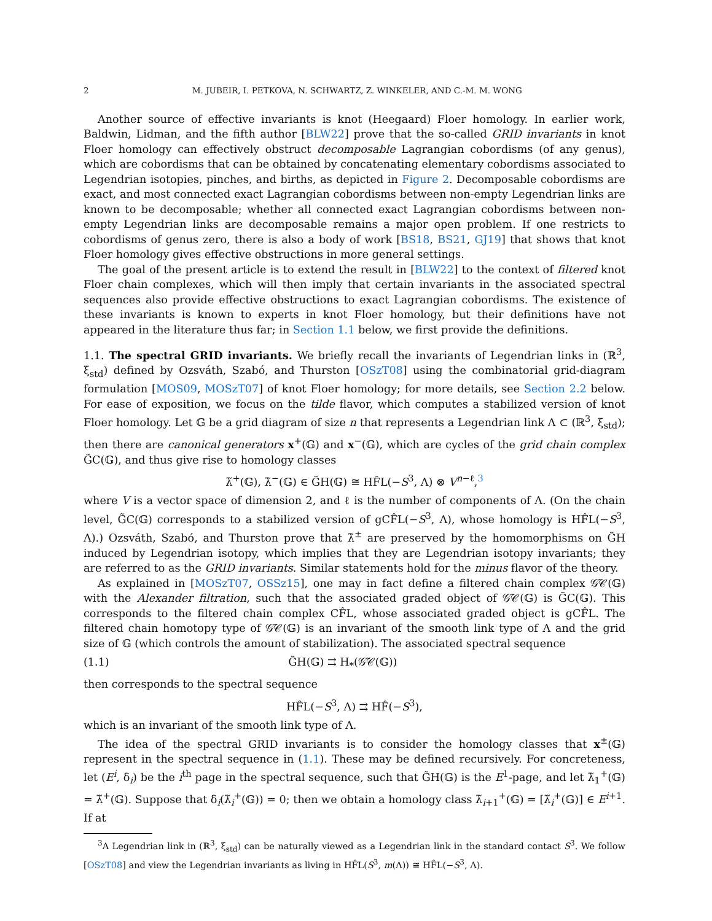2 M. JUBEIR, I. PETKOVA, N. SCHWARTZ, Z. WINKELER, AND C.-M. M. WONG
Another source of effective invariants is knot (Heegaard) Floer homology. In earlier work, Baldwin, Lidman, and the fifth author [BLW22] prove that the so-called GRID invariants in knot Floer homology can effectively obstruct decomposable Lagrangian cobordisms (of any genus), which are cobordisms that can be obtained by concatenating elementary cobordisms associated to Legendrian isotopies, pinches, and births, as depicted in Figure 2. Decomposable cobordisms are exact, and most connected exact Lagrangian cobordisms between non-empty Legendrian links are known to be decomposable; whether all connected exact Lagrangian cobordisms between non-empty Legendrian links are decomposable remains a major open problem. If one restricts to cobordisms of genus zero, there is also a body of work [BS18, BS21, GJ19] that shows that knot Floer homology gives effective obstructions in more general settings.
The goal of the present article is to extend the result in [BLW22] to the context of filtered knot Floer chain complexes, which will then imply that certain invariants in the associated spectral sequences also provide effective obstructions to exact Lagrangian cobordisms. The existence of these invariants is known to experts in knot Floer homology, but their definitions have not appeared in the literature thus far; in Section 1.1 below, we first provide the definitions.
1.1. The spectral GRID invariants. We briefly recall the invariants of Legendrian links in (ℝ<sup>3</sup>, ξ<sub>std</sub>) defined by Ozsváth, Szabó, and Thurston [OSzT08] using the combinatorial grid-diagram formulation [MOS09, MOSzT07] of knot Floer homology; for more details, see Section 2.2 below. For ease of exposition, we focus on the tilde flavor, which computes a stabilized version of knot Floer homology. Let 𝔾 be a grid diagram of size n that represents a Legendrian link Λ ⊂ (ℝ<sup>3</sup>, ξ<sub>std</sub>); then there are canonical generators x<sup>+</sup>(𝔾) and x<sup>−</sup>(𝔾), which are cycles of the grid chain complex G̃C(𝔾), and thus give rise to homology classes
λ̃<sup>+</sup>(𝔾), λ̃<sup>−</sup>(𝔾) ∈ G̃H(𝔾) ≅ HF̂L(−S<sup>3</sup>, Λ) ⊗ V<sup>n−ℓ</sup>,<sup>3</sup>
where V is a vector space of dimension 2, and ℓ is the number of components of Λ. (On the chain level, G̃C(𝔾) corresponds to a stabilized version of gCF̂L(−S<sup>3</sup>, Λ), whose homology is HF̂L(−S<sup>3</sup>, Λ).) Ozsváth, Szabó, and Thurston prove that λ̃<sup>±</sup> are preserved by the homomorphisms on G̃H induced by Legendrian isotopy, which implies that they are Legendrian isotopy invariants; they are referred to as the GRID invariants. Similar statements hold for the minus flavor of the theory.
As explained in [MOSzT07, OSSz15], one may in fact define a filtered chain complex 𝒢̃𝒞(𝔾) with the Alexander filtration, such that the associated graded object of 𝒢̃𝒞(𝔾) is G̃C(𝔾). This corresponds to the filtered chain complex CF̂L, whose associated graded object is gCF̂L. The filtered chain homotopy type of 𝒢̃𝒞(𝔾) is an invariant of the smooth link type of Λ and the grid size of 𝔾 (which controls the amount of stabilization). The associated spectral sequence
(1.1) G̃H(𝔾) ⇉ H<sub>*</sub>(𝒢̃𝒞(𝔾))
then corresponds to the spectral sequence
HF̂L(−S<sup>3</sup>, Λ) ⇉ HF̂(−S<sup>3</sup>),
which is an invariant of the smooth link type of Λ.
The idea of the spectral GRID invariants is to consider the homology classes that x<sup>±</sup>(𝔾) represent in the spectral sequence in (1.1). These may be defined recursively. For concreteness, let (E<sup>i</sup>, δ<sub>i</sub>) be the i<sup>th</sup> page in the spectral sequence, such that G̃H(𝔾) is the E<sup>1</sup>-page, and let λ̃<sub>1</sub><sup>+</sup>(𝔾) = λ̃<sup>+</sup>(𝔾). Suppose that δ<sub>i</sub>(λ̃<sub>i</sub><sup>+</sup>(𝔾)) = 0; then we obtain a homology class λ̃<sub>i+1</sub><sup>+</sup>(𝔾) = [λ̃<sub>i</sub><sup>+</sup>(𝔾)] ∈ E<sup>i+1</sup>. If at
<sup>3</sup> A Legendrian link in (ℝ<sup>3</sup>, ξ<sub>std</sub>) can be naturally viewed as a Legendrian link in the standard contact S<sup>3</sup>. We follow [OSzT08] and view the Legendrian invariants as living in HF̂L(S<sup>3</sup>, m(Λ)) ≅ HF̂L(−S<sup>3</sup>, Λ).